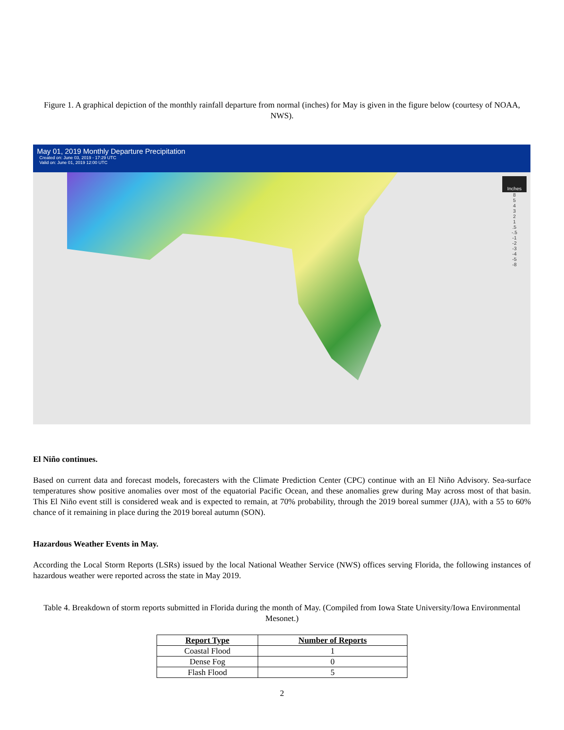Figure 1. A graphical depiction of the monthly rainfall departure from normal (inches) for May is given in the figure below (courtesy of NOAA, NWS).
May 01, 2019 Monthly Departure Precipitation
Created on: June 03, 2019 - 17:29 UTC
Valid on: June 01, 2019 12:00 UTC
Inches
8
5
4
3
2
1
.5
-.5
-1
-2
-3
-4
-5
-8
El Niño continues.
Based on current data and forecast models, forecasters with the Climate Prediction Center (CPC) continue with an El Niño Advisory. Sea-surface temperatures show positive anomalies over most of the equatorial Pacific Ocean, and these anomalies grew during May across most of that basin. This El Niño event still is considered weak and is expected to remain, at 70% probability, through the 2019 boreal summer (JJA), with a 55 to 60% chance of it remaining in place during the 2019 boreal autumn (SON).
Hazardous Weather Events in May.
According the Local Storm Reports (LSRs) issued by the local National Weather Service (NWS) offices serving Florida, the following instances of hazardous weather were reported across the state in May 2019.
Table 4. Breakdown of storm reports submitted in Florida during the month of May. (Compiled from Iowa State University/Iowa Environmental Mesonet.)
| Report Type | Number of Reports |
| --- | --- |
| Coastal Flood | 1 |
| Dense Fog | 0 |
| Flash Flood | 5 |
2